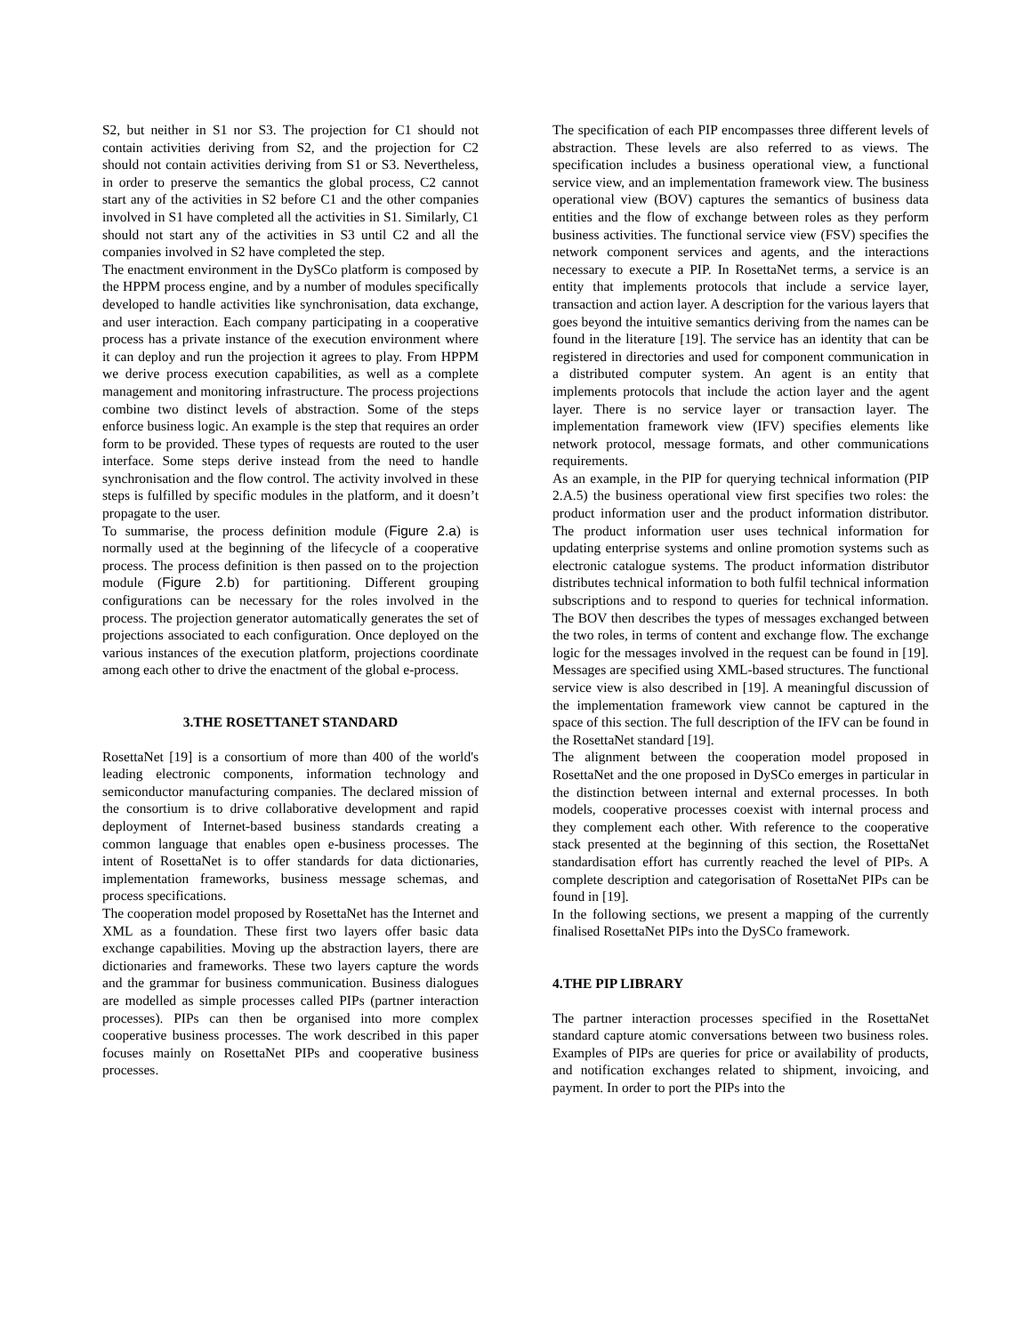S2, but neither in S1 nor S3. The projection for C1 should not contain activities deriving from S2, and the projection for C2 should not contain activities deriving from S1 or S3. Nevertheless, in order to preserve the semantics the global process, C2 cannot start any of the activities in S2 before C1 and the other companies involved in S1 have completed all the activities in S1. Similarly, C1 should not start any of the activities in S3 until C2 and all the companies involved in S2 have completed the step.
The enactment environment in the DySCo platform is composed by the HPPM process engine, and by a number of modules specifically developed to handle activities like synchronisation, data exchange, and user interaction. Each company participating in a cooperative process has a private instance of the execution environment where it can deploy and run the projection it agrees to play. From HPPM we derive process execution capabilities, as well as a complete management and monitoring infrastructure. The process projections combine two distinct levels of abstraction. Some of the steps enforce business logic. An example is the step that requires an order form to be provided. These types of requests are routed to the user interface. Some steps derive instead from the need to handle synchronisation and the flow control. The activity involved in these steps is fulfilled by specific modules in the platform, and it doesn’t propagate to the user.
To summarise, the process definition module (Figure 2.a) is normally used at the beginning of the lifecycle of a cooperative process. The process definition is then passed on to the projection module (Figure 2.b) for partitioning. Different grouping configurations can be necessary for the roles involved in the process. The projection generator automatically generates the set of projections associated to each configuration. Once deployed on the various instances of the execution platform, projections coordinate among each other to drive the enactment of the global e-process.
3.THE ROSETTANET STANDARD
RosettaNet [19] is a consortium of more than 400 of the world's leading electronic components, information technology and semiconductor manufacturing companies. The declared mission of the consortium is to drive collaborative development and rapid deployment of Internet-based business standards creating a common language that enables open e-business processes. The intent of RosettaNet is to offer standards for data dictionaries, implementation frameworks, business message schemas, and process specifications.
The cooperation model proposed by RosettaNet has the Internet and XML as a foundation. These first two layers offer basic data exchange capabilities. Moving up the abstraction layers, there are dictionaries and frameworks. These two layers capture the words and the grammar for business communication. Business dialogues are modelled as simple processes called PIPs (partner interaction processes). PIPs can then be organised into more complex cooperative business processes. The work described in this paper focuses mainly on RosettaNet PIPs and cooperative business processes.
The specification of each PIP encompasses three different levels of abstraction. These levels are also referred to as views. The specification includes a business operational view, a functional service view, and an implementation framework view. The business operational view (BOV) captures the semantics of business data entities and the flow of exchange between roles as they perform business activities. The functional service view (FSV) specifies the network component services and agents, and the interactions necessary to execute a PIP. In RosettaNet terms, a service is an entity that implements protocols that include a service layer, transaction and action layer. A description for the various layers that goes beyond the intuitive semantics deriving from the names can be found in the literature [19]. The service has an identity that can be registered in directories and used for component communication in a distributed computer system. An agent is an entity that implements protocols that include the action layer and the agent layer. There is no service layer or transaction layer. The implementation framework view (IFV) specifies elements like network protocol, message formats, and other communications requirements.
As an example, in the PIP for querying technical information (PIP 2.A.5) the business operational view first specifies two roles: the product information user and the product information distributor. The product information user uses technical information for updating enterprise systems and online promotion systems such as electronic catalogue systems. The product information distributor distributes technical information to both fulfil technical information subscriptions and to respond to queries for technical information. The BOV then describes the types of messages exchanged between the two roles, in terms of content and exchange flow. The exchange logic for the messages involved in the request can be found in [19]. Messages are specified using XML-based structures. The functional service view is also described in [19]. A meaningful discussion of the implementation framework view cannot be captured in the space of this section. The full description of the IFV can be found in the RosettaNet standard [19].
The alignment between the cooperation model proposed in RosettaNet and the one proposed in DySCo emerges in particular in the distinction between internal and external processes. In both models, cooperative processes coexist with internal process and they complement each other. With reference to the cooperative stack presented at the beginning of this section, the RosettaNet standardisation effort has currently reached the level of PIPs. A complete description and categorisation of RosettaNet PIPs can be found in [19].
In the following sections, we present a mapping of the currently finalised RosettaNet PIPs into the DySCo framework.
4.THE PIP LIBRARY
The partner interaction processes specified in the RosettaNet standard capture atomic conversations between two business roles. Examples of PIPs are queries for price or availability of products, and notification exchanges related to shipment, invoicing, and payment. In order to port the PIPs into the